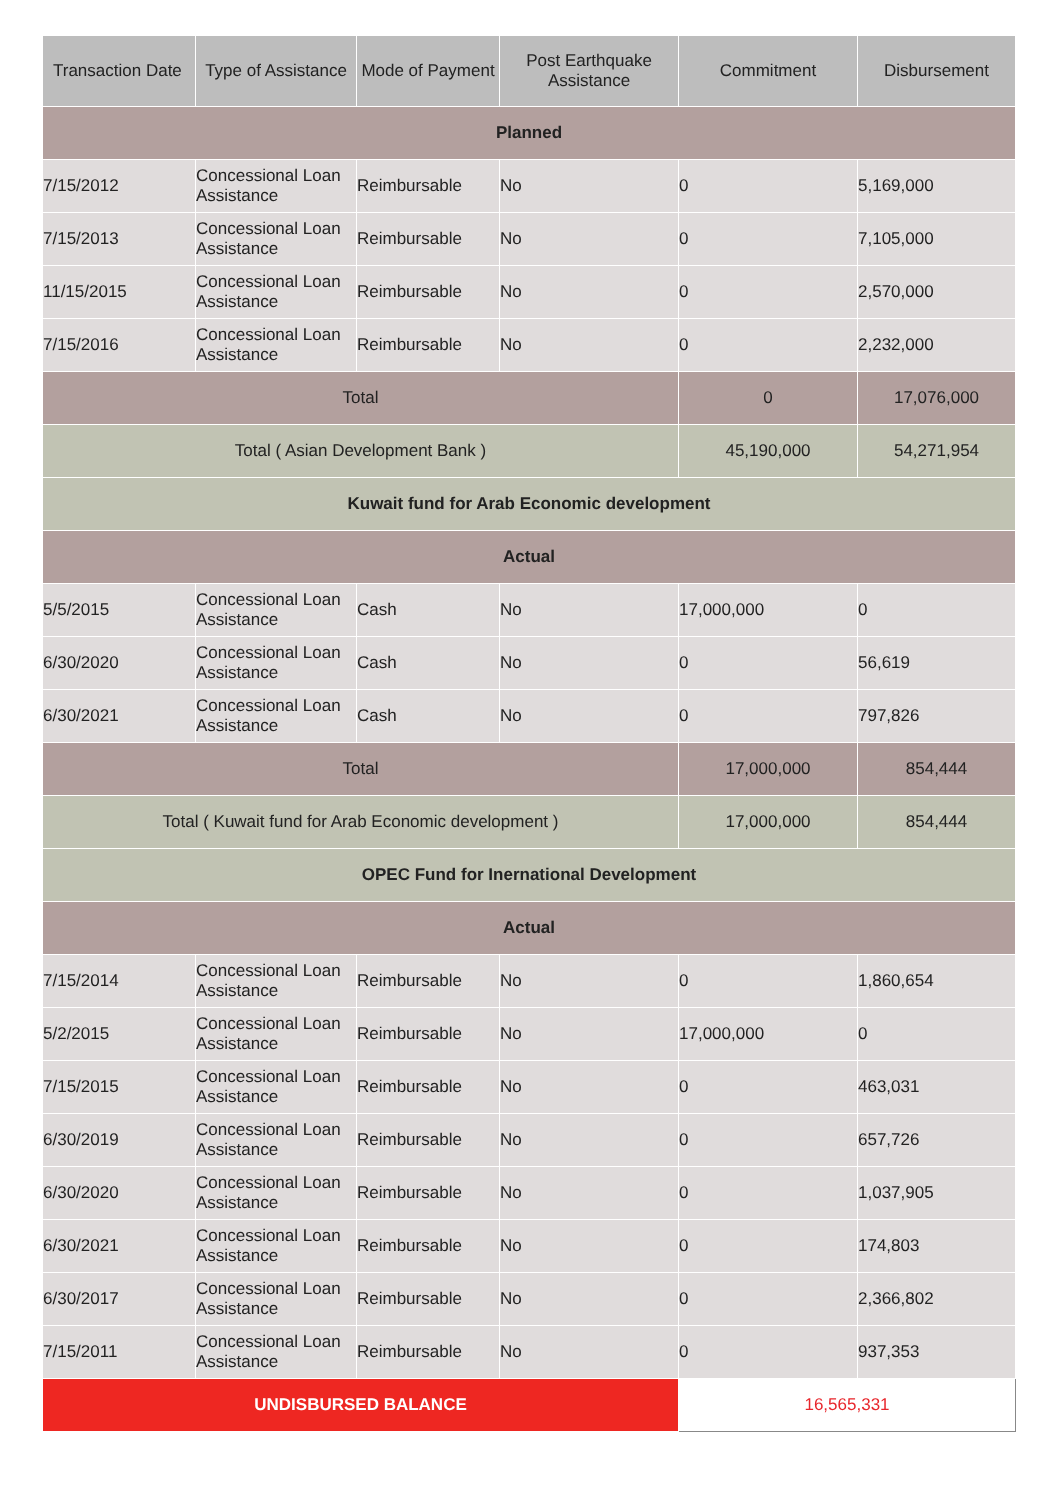| Transaction Date | Type of Assistance | Mode of Payment | Post Earthquake Assistance | Commitment | Disbursement |
| --- | --- | --- | --- | --- | --- |
| Planned | | | | | |
| 7/15/2012 | Concessional Loan Assistance | Reimbursable | No | 0 | 5,169,000 |
| 7/15/2013 | Concessional Loan Assistance | Reimbursable | No | 0 | 7,105,000 |
| 11/15/2015 | Concessional Loan Assistance | Reimbursable | No | 0 | 2,570,000 |
| 7/15/2016 | Concessional Loan Assistance | Reimbursable | No | 0 | 2,232,000 |
| Total | | | | 0 | 17,076,000 |
| Total ( Asian Development Bank ) | | | | 45,190,000 | 54,271,954 |
| Kuwait fund for Arab Economic development | | | | | |
| Actual | | | | | |
| 5/5/2015 | Concessional Loan Assistance | Cash | No | 17,000,000 | 0 |
| 6/30/2020 | Concessional Loan Assistance | Cash | No | 0 | 56,619 |
| 6/30/2021 | Concessional Loan Assistance | Cash | No | 0 | 797,826 |
| Total | | | | 17,000,000 | 854,444 |
| Total ( Kuwait fund for Arab Economic development ) | | | | 17,000,000 | 854,444 |
| OPEC Fund for Inernational Development | | | | | |
| Actual | | | | | |
| 7/15/2014 | Concessional Loan Assistance | Reimbursable | No | 0 | 1,860,654 |
| 5/2/2015 | Concessional Loan Assistance | Reimbursable | No | 17,000,000 | 0 |
| 7/15/2015 | Concessional Loan Assistance | Reimbursable | No | 0 | 463,031 |
| 6/30/2019 | Concessional Loan Assistance | Reimbursable | No | 0 | 657,726 |
| 6/30/2020 | Concessional Loan Assistance | Reimbursable | No | 0 | 1,037,905 |
| 6/30/2021 | Concessional Loan Assistance | Reimbursable | No | 0 | 174,803 |
| 6/30/2017 | Concessional Loan Assistance | Reimbursable | No | 0 | 2,366,802 |
| 7/15/2011 | Concessional Loan Assistance | Reimbursable | No | 0 | 937,353 |
| UNDISBURSED BALANCE | | | | 16,565,331 | |